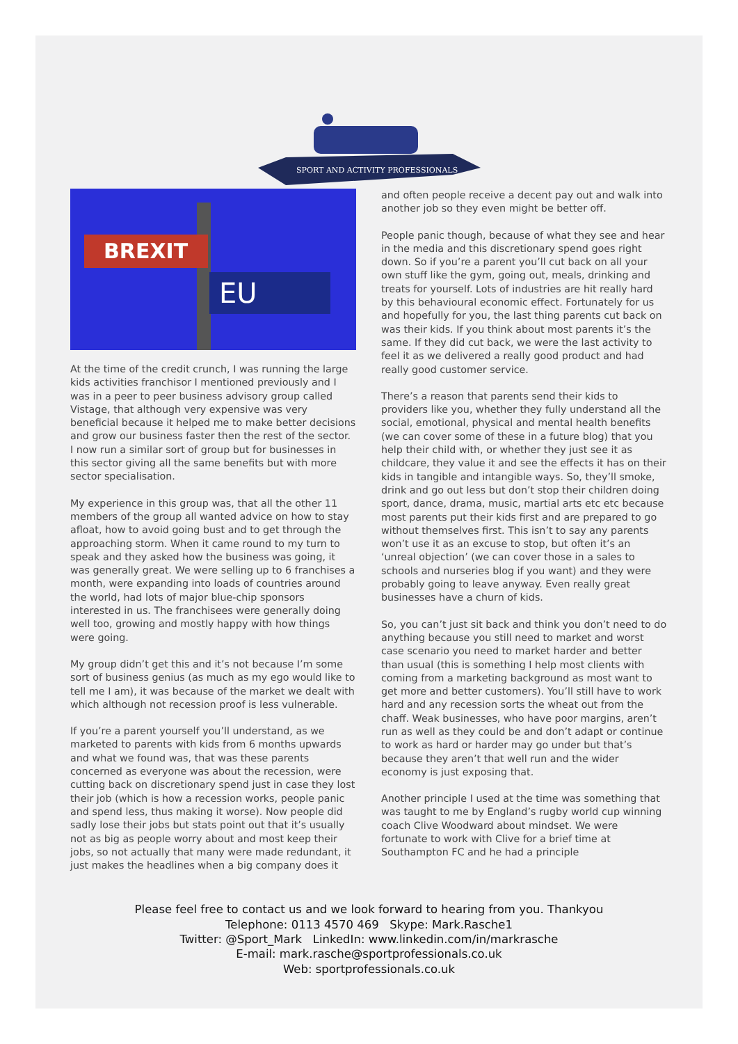SPORT AND ACTIVITY PROFESSIONALS
BREXIT
EU
At the time of the credit crunch, I was running the large kids activities franchisor I mentioned previously and I was in a peer to peer business advisory group called Vistage, that although very expensive was very beneficial because it helped me to make better decisions and grow our business faster then the rest of the sector. I now run a similar sort of group but for businesses in this sector giving all the same benefits but with more sector specialisation.
My experience in this group was, that all the other 11 members of the group all wanted advice on how to stay afloat, how to avoid going bust and to get through the approaching storm. When it came round to my turn to speak and they asked how the business was going, it was generally great. We were selling up to 6 franchises a month, were expanding into loads of countries around the world, had lots of major blue-chip sponsors interested in us. The franchisees were generally doing well too, growing and mostly happy with how things were going.
My group didn’t get this and it’s not because I’m some sort of business genius (as much as my ego would like to tell me I am), it was because of the market we dealt with which although not recession proof is less vulnerable.
If you’re a parent yourself you’ll understand, as we marketed to parents with kids from 6 months upwards and what we found was, that was these parents concerned as everyone was about the recession, were cutting back on discretionary spend just in case they lost their job (which is how a recession works, people panic and spend less, thus making it worse). Now people did sadly lose their jobs but stats point out that it’s usually not as big as people worry about and most keep their jobs, so not actually that many were made redundant, it just makes the headlines when a big company does it
and often people receive a decent pay out and walk into another job so they even might be better off.
People panic though, because of what they see and hear in the media and this discretionary spend goes right down. So if you’re a parent you’ll cut back on all your own stuff like the gym, going out, meals, drinking and treats for yourself. Lots of industries are hit really hard by this behavioural economic effect. Fortunately for us and hopefully for you, the last thing parents cut back on was their kids. If you think about most parents it’s the same. If they did cut back, we were the last activity to feel it as we delivered a really good product and had really good customer service.
There’s a reason that parents send their kids to providers like you, whether they fully understand all the social, emotional, physical and mental health benefits (we can cover some of these in a future blog) that you help their child with, or whether they just see it as childcare, they value it and see the effects it has on their kids in tangible and intangible ways. So, they’ll smoke, drink and go out less but don’t stop their children doing sport, dance, drama, music, martial arts etc etc because most parents put their kids first and are prepared to go without themselves first. This isn’t to say any parents won’t use it as an excuse to stop, but often it’s an ‘unreal objection’ (we can cover those in a sales to schools and nurseries blog if you want) and they were probably going to leave anyway. Even really great businesses have a churn of kids.
So, you can’t just sit back and think you don’t need to do anything because you still need to market and worst case scenario you need to market harder and better than usual (this is something I help most clients with coming from a marketing background as most want to get more and better customers). You’ll still have to work hard and any recession sorts the wheat out from the chaff. Weak businesses, who have poor margins, aren’t run as well as they could be and don’t adapt or continue to work as hard or harder may go under but that’s because they aren’t that well run and the wider economy is just exposing that.
Another principle I used at the time was something that was taught to me by England’s rugby world cup winning coach Clive Woodward about mindset. We were fortunate to work with Clive for a brief time at Southampton FC and he had a principle
Please feel free to contact us and we look forward to hearing from you. Thankyou
Telephone: 0113 4570 469 Skype: Mark.Rasche1
Twitter: @Sport_Mark LinkedIn: www.linkedin.com/in/markrasche
E-mail: mark.rasche@sportprofessionals.co.uk
Web: sportprofessionals.co.uk